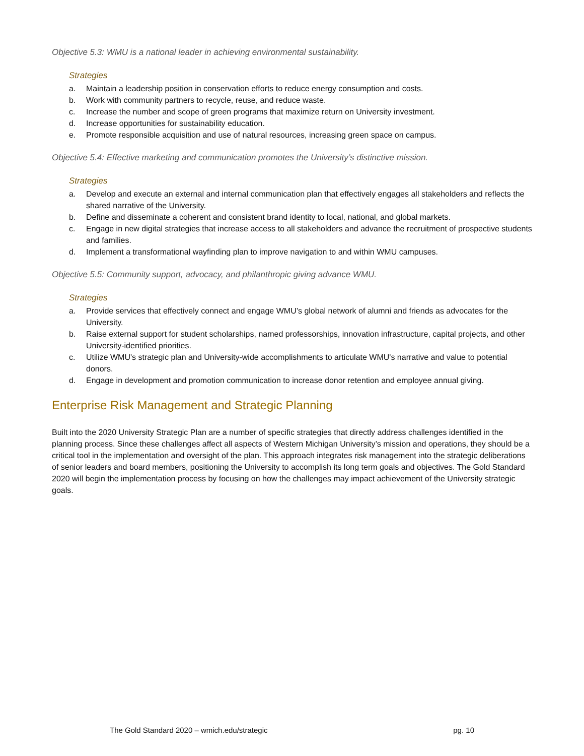Objective 5.3: WMU is a national leader in achieving environmental sustainability.
Strategies
a. Maintain a leadership position in conservation efforts to reduce energy consumption and costs.
b. Work with community partners to recycle, reuse, and reduce waste.
c. Increase the number and scope of green programs that maximize return on University investment.
d. Increase opportunities for sustainability education.
e. Promote responsible acquisition and use of natural resources, increasing green space on campus.
Objective 5.4: Effective marketing and communication promotes the University’s distinctive mission.
Strategies
a. Develop and execute an external and internal communication plan that effectively engages all stakeholders and reflects the shared narrative of the University.
b. Define and disseminate a coherent and consistent brand identity to local, national, and global markets.
c. Engage in new digital strategies that increase access to all stakeholders and advance the recruitment of prospective students and families.
d. Implement a transformational wayfinding plan to improve navigation to and within WMU campuses.
Objective 5.5: Community support, advocacy, and philanthropic giving advance WMU.
Strategies
a. Provide services that effectively connect and engage WMU’s global network of alumni and friends as advocates for the University.
b. Raise external support for student scholarships, named professorships, innovation infrastructure, capital projects, and other University-identified priorities.
c. Utilize WMU's strategic plan and University-wide accomplishments to articulate WMU's narrative and value to potential donors.
d. Engage in development and promotion communication to increase donor retention and employee annual giving.
Enterprise Risk Management and Strategic Planning
Built into the 2020 University Strategic Plan are a number of specific strategies that directly address challenges identified in the planning process. Since these challenges affect all aspects of Western Michigan University’s mission and operations, they should be a critical tool in the implementation and oversight of the plan. This approach integrates risk management into the strategic deliberations of senior leaders and board members, positioning the University to accomplish its long term goals and objectives. The Gold Standard 2020 will begin the implementation process by focusing on how the challenges may impact achievement of the University strategic goals.
The Gold Standard 2020 – wmich.edu/strategic pg. 10